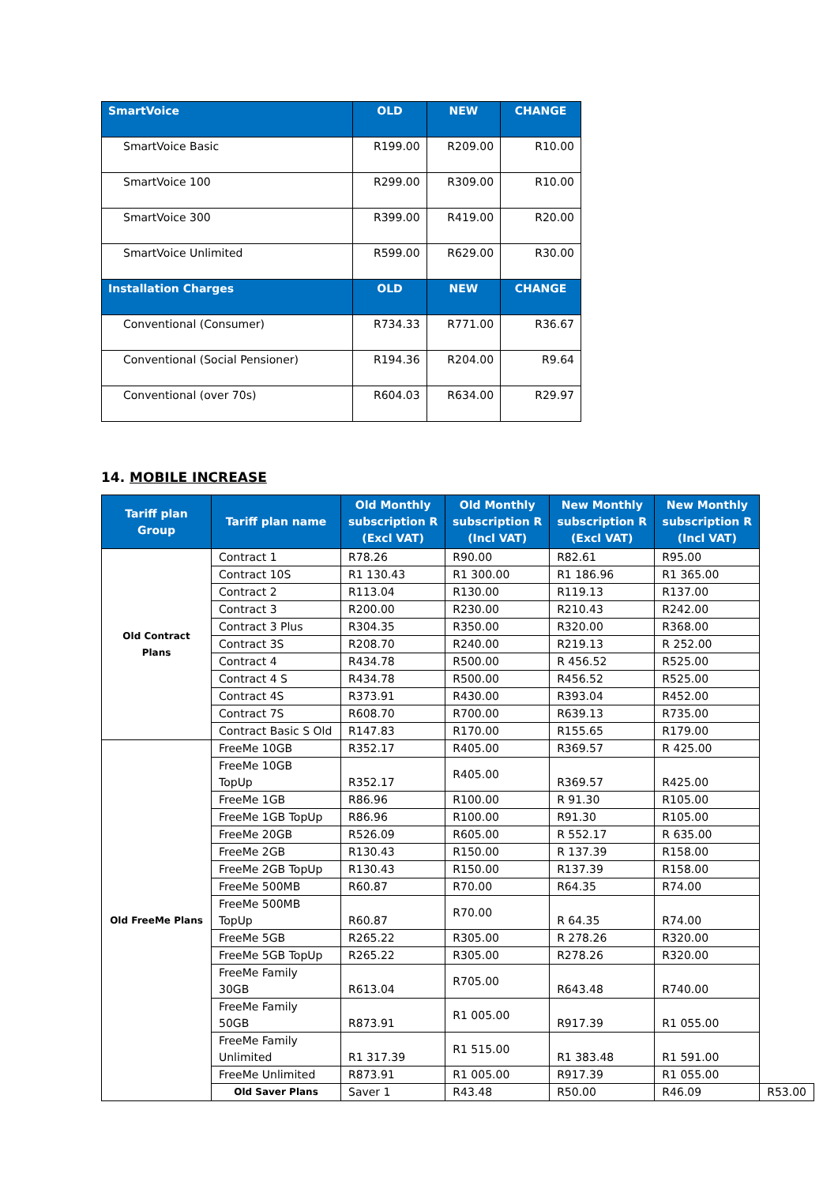| SmartVoice | OLD | NEW | CHANGE |
| --- | --- | --- | --- |
| SmartVoice Basic | R199.00 | R209.00 | R10.00 |
| SmartVoice 100 | R299.00 | R309.00 | R10.00 |
| SmartVoice 300 | R399.00 | R419.00 | R20.00 |
| SmartVoice Unlimited | R599.00 | R629.00 | R30.00 |
| Installation Charges | OLD | NEW | CHANGE |
| Conventional (Consumer) | R734.33 | R771.00 | R36.67 |
| Conventional (Social Pensioner) | R194.36 | R204.00 | R9.64 |
| Conventional (over 70s) | R604.03 | R634.00 | R29.97 |
14. MOBILE INCREASE
| Tariff plan Group | Tariff plan name | Old Monthly subscription R (Excl VAT) | Old Monthly subscription R (Incl VAT) | New Monthly subscription R (Excl VAT) | New Monthly subscription R (Incl VAT) | |
| --- | --- | --- | --- | --- | --- | --- |
| Old Contract Plans | Contract 1 | R78.26 | R90.00 | R82.61 | R95.00 | |
| | Contract 10S | R1 130.43 | R1 300.00 | R1 186.96 | R1 365.00 | |
| | Contract 2 | R113.04 | R130.00 | R119.13 | R137.00 | |
| | Contract 3 | R200.00 | R230.00 | R210.43 | R242.00 | |
| | Contract 3 Plus | R304.35 | R350.00 | R320.00 | R368.00 | |
| | Contract 3S | R208.70 | R240.00 | R219.13 | R 252.00 | |
| | Contract 4 | R434.78 | R500.00 | R 456.52 | R525.00 | |
| | Contract 4 S | R434.78 | R500.00 | R456.52 | R525.00 | |
| | Contract 4S | R373.91 | R430.00 | R393.04 | R452.00 | |
| | Contract 7S | R608.70 | R700.00 | R639.13 | R735.00 | |
| | Contract Basic S Old | R147.83 | R170.00 | R155.65 | R179.00 | |
| Old FreeMe Plans | FreeMe 10GB | R352.17 | R405.00 | R369.57 | R 425.00 | |
| | FreeMe 10GB TopUp | R352.17 | R405.00 | R369.57 | R425.00 | |
| | FreeMe 1GB | R86.96 | R100.00 | R 91.30 | R105.00 | |
| | FreeMe 1GB TopUp | R86.96 | R100.00 | R91.30 | R105.00 | |
| | FreeMe 20GB | R526.09 | R605.00 | R 552.17 | R 635.00 | |
| | FreeMe 2GB | R130.43 | R150.00 | R 137.39 | R158.00 | |
| | FreeMe 2GB TopUp | R130.43 | R150.00 | R137.39 | R158.00 | |
| | FreeMe 500MB | R60.87 | R70.00 | R64.35 | R74.00 | |
| | FreeMe 500MB TopUp | R60.87 | R70.00 | R 64.35 | R74.00 | |
| | FreeMe 5GB | R265.22 | R305.00 | R 278.26 | R320.00 | |
| | FreeMe 5GB TopUp | R265.22 | R305.00 | R278.26 | R320.00 | |
| | FreeMe Family 30GB | R613.04 | R705.00 | R643.48 | R740.00 | |
| | FreeMe Family 50GB | R873.91 | R1 005.00 | R917.39 | R1 055.00 | |
| | FreeMe Family Unlimited | R1 317.39 | R1 515.00 | R1 383.48 | R1 591.00 | |
| | FreeMe Unlimited | R873.91 | R1 005.00 | R917.39 | R1 055.00 | |
| | Old Saver Plans | Saver 1 | R43.48 | R50.00 | R46.09 | R53.00 |